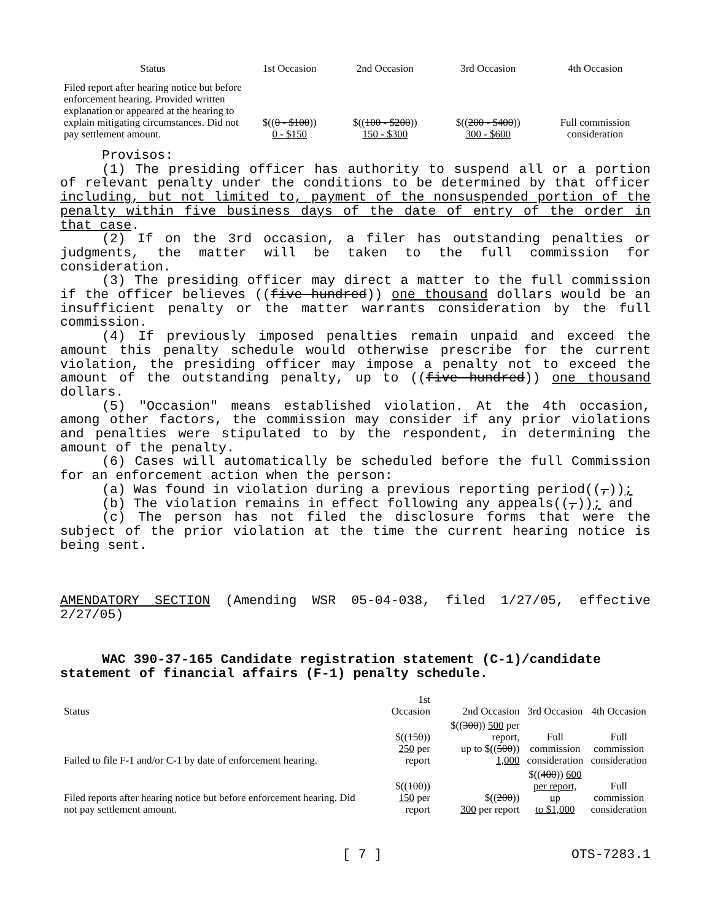| Status | 1st Occasion | 2nd Occasion | 3rd Occasion | 4th Occasion |
| --- | --- | --- | --- | --- |
| Filed report after hearing notice but before enforcement hearing. Provided written explanation or appeared at the hearing to explain mitigating circumstances. Did not pay settlement amount. | $(( 0 - $100 )) 0 - $150 | $(( 100 - $200 )) 150 - $300 | $(( 200 - $400 )) 300 - $600 | Full commission consideration |
Provisos:
(1) The presiding officer has authority to suspend all or a portion of relevant penalty under the conditions to be determined by that officer including, but not limited to, payment of the nonsuspended portion of the penalty within five business days of the date of entry of the order in that case.
(2) If on the 3rd occasion, a filer has outstanding penalties or judgments, the matter will be taken to the full commission for consideration.
(3) The presiding officer may direct a matter to the full commission if the officer believes ((five hundred)) one thousand dollars would be an insufficient penalty or the matter warrants consideration by the full commission.
(4) If previously imposed penalties remain unpaid and exceed the amount this penalty schedule would otherwise prescribe for the current violation, the presiding officer may impose a penalty not to exceed the amount of the outstanding penalty, up to ((five hundred)) one thousand dollars.
(5) "Occasion" means established violation. At the 4th occasion, among other factors, the commission may consider if any prior violations and penalties were stipulated to by the respondent, in determining the amount of the penalty.
(6) Cases will automatically be scheduled before the full Commission for an enforcement action when the person:
(a) Was found in violation during a previous reporting period((,));
(b) The violation remains in effect following any appeals((,)); and
(c) The person has not filed the disclosure forms that were the subject of the prior violation at the time the current hearing notice is being sent.
AMENDATORY SECTION (Amending WSR 05-04-038, filed 1/27/05, effective 2/27/05)
WAC 390-37-165 Candidate registration statement (C-1)/candidate statement of financial affairs (F-1) penalty schedule.
| Status | 1st Occasion | 2nd Occasion | 3rd Occasion | 4th Occasion |
| --- | --- | --- | --- | --- |
| Failed to file F-1 and/or C-1 by date of enforcement hearing. | $(( 150 )) 250 per report | $(( 300 )) 500 per report, up to $(( 500 )) 1,000 | Full commission consideration | Full commission consideration |
| Filed reports after hearing notice but before enforcement hearing. Did not pay settlement amount. | $(( 100 )) 150 per report | $(( 200 )) 300 per report | $(( 400 )) 600 per report, up to $1,000 | Full commission consideration |
[ 7 ] OTS-7283.1